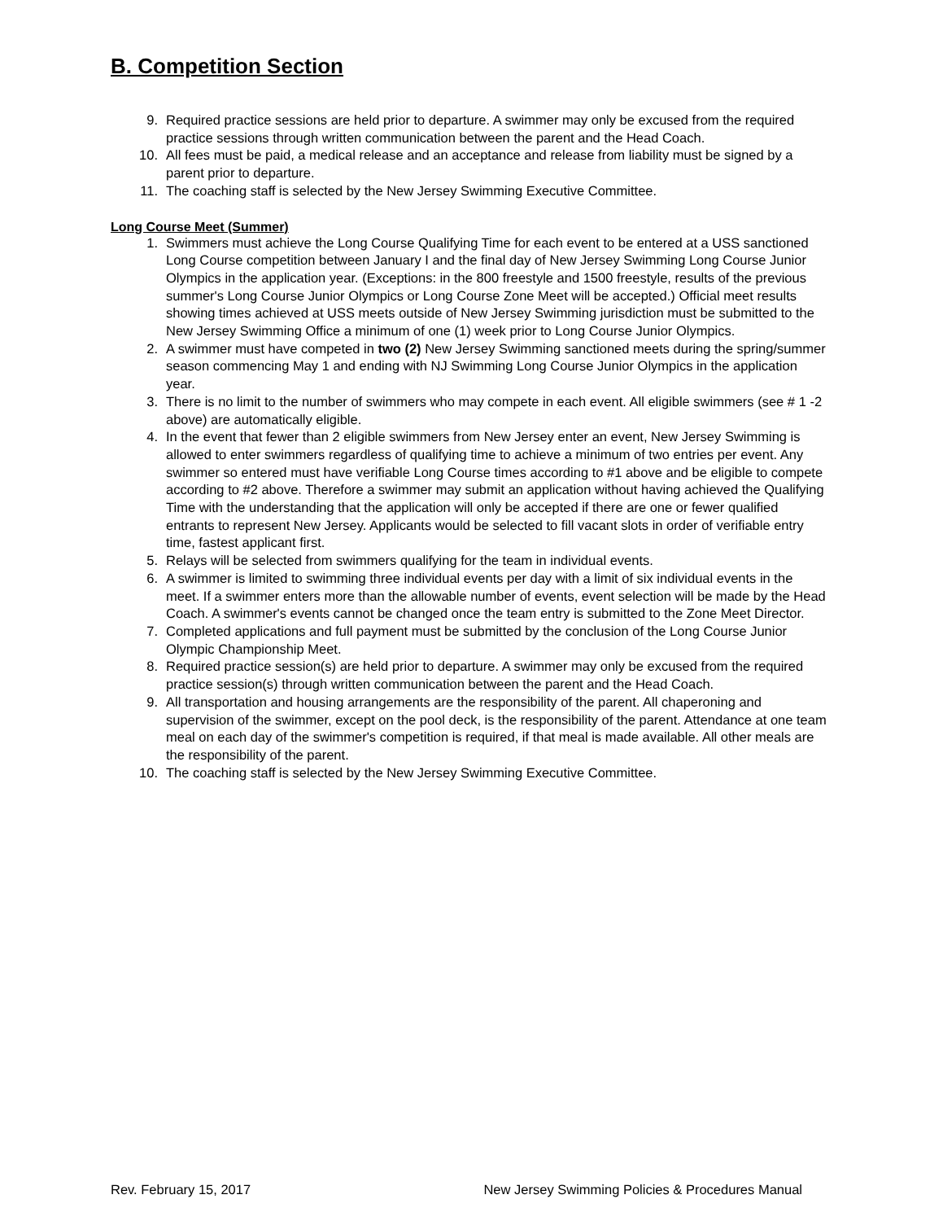B. Competition Section
9. Required practice sessions are held prior to departure. A swimmer may only be excused from the required practice sessions through written communication between the parent and the Head Coach.
10. All fees must be paid, a medical release and an acceptance and release from liability must be signed by a parent prior to departure.
11. The coaching staff is selected by the New Jersey Swimming Executive Committee.
Long Course Meet (Summer)
1. Swimmers must achieve the Long Course Qualifying Time for each event to be entered at a USS sanctioned Long Course competition between January I and the final day of New Jersey Swimming Long Course Junior Olympics in the application year. (Exceptions: in the 800 freestyle and 1500 freestyle, results of the previous summer's Long Course Junior Olympics or Long Course Zone Meet will be accepted.) Official meet results showing times achieved at USS meets outside of New Jersey Swimming jurisdiction must be submitted to the New Jersey Swimming Office a minimum of one (1) week prior to Long Course Junior Olympics.
2. A swimmer must have competed in two (2) New Jersey Swimming sanctioned meets during the spring/summer season commencing May 1 and ending with NJ Swimming Long Course Junior Olympics in the application year.
3. There is no limit to the number of swimmers who may compete in each event. All eligible swimmers (see # 1 -2 above) are automatically eligible.
4. In the event that fewer than 2 eligible swimmers from New Jersey enter an event, New Jersey Swimming is allowed to enter swimmers regardless of qualifying time to achieve a minimum of two entries per event. Any swimmer so entered must have verifiable Long Course times according to #1 above and be eligible to compete according to #2 above. Therefore a swimmer may submit an application without having achieved the Qualifying Time with the understanding that the application will only be accepted if there are one or fewer qualified entrants to represent New Jersey. Applicants would be selected to fill vacant slots in order of verifiable entry time, fastest applicant first.
5. Relays will be selected from swimmers qualifying for the team in individual events.
6. A swimmer is limited to swimming three individual events per day with a limit of six individual events in the meet. If a swimmer enters more than the allowable number of events, event selection will be made by the Head Coach. A swimmer's events cannot be changed once the team entry is submitted to the Zone Meet Director.
7. Completed applications and full payment must be submitted by the conclusion of the Long Course Junior Olympic Championship Meet.
8. Required practice session(s) are held prior to departure. A swimmer may only be excused from the required practice session(s) through written communication between the parent and the Head Coach.
9. All transportation and housing arrangements are the responsibility of the parent. All chaperoning and supervision of the swimmer, except on the pool deck, is the responsibility of the parent. Attendance at one team meal on each day of the swimmer's competition is required, if that meal is made available. All other meals are the responsibility of the parent.
10. The coaching staff is selected by the New Jersey Swimming Executive Committee.
Rev. February 15, 2017 New Jersey Swimming Policies & Procedures Manual